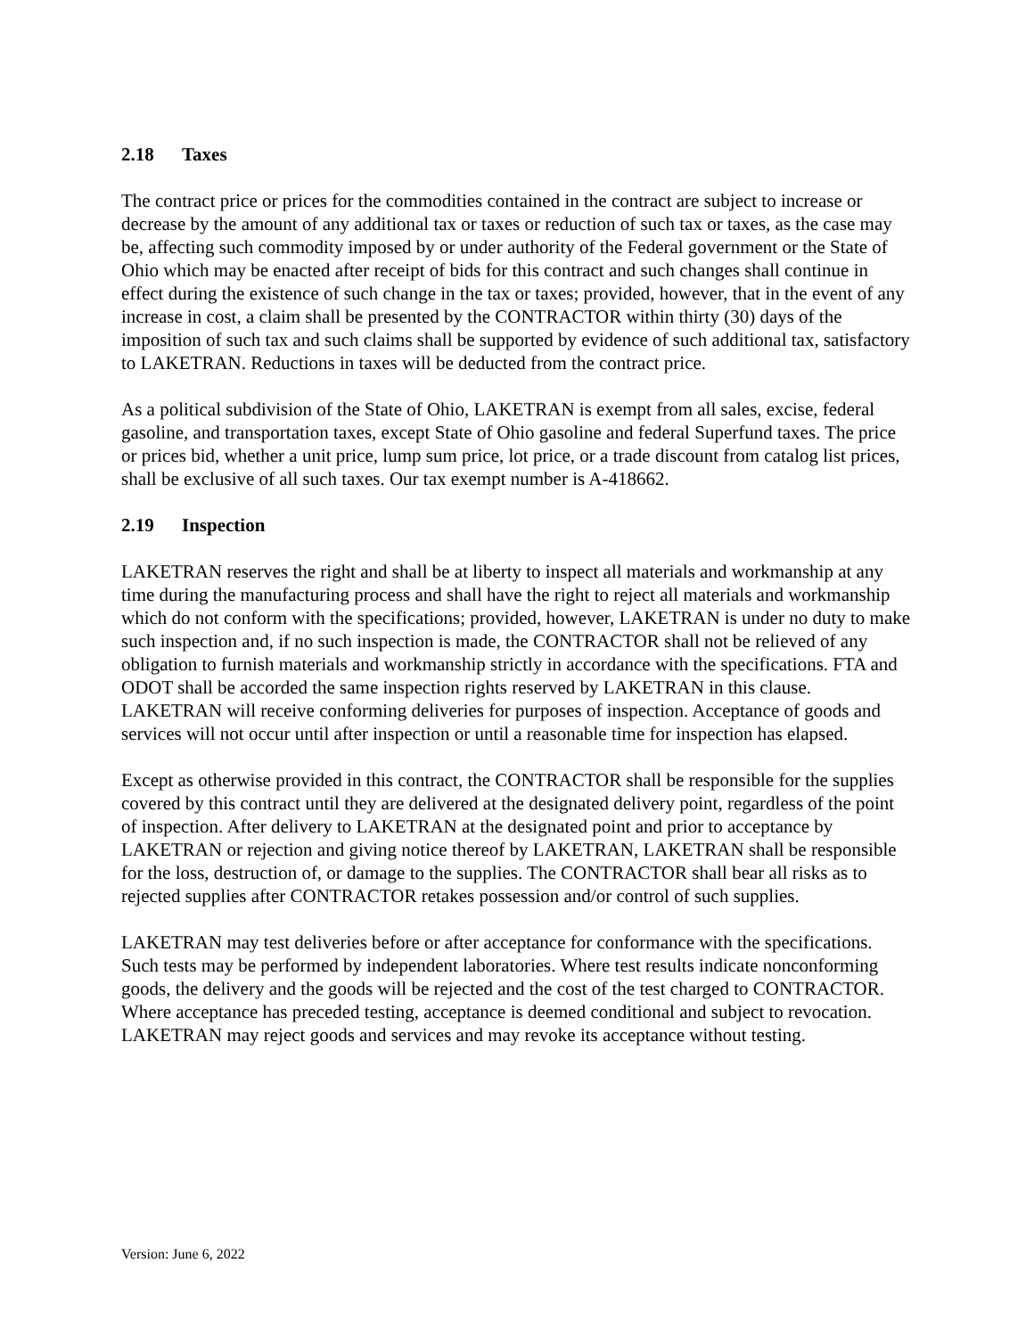2.18 Taxes
The contract price or prices for the commodities contained in the contract are subject to increase or decrease by the amount of any additional tax or taxes or reduction of such tax or taxes, as the case may be, affecting such commodity imposed by or under authority of the Federal government or the State of Ohio which may be enacted after receipt of bids for this contract and such changes shall continue in effect during the existence of such change in the tax or taxes; provided, however, that in the event of any increase in cost, a claim shall be presented by the CONTRACTOR within thirty (30) days of the imposition of such tax and such claims shall be supported by evidence of such additional tax, satisfactory to LAKETRAN. Reductions in taxes will be deducted from the contract price.
As a political subdivision of the State of Ohio, LAKETRAN is exempt from all sales, excise, federal gasoline, and transportation taxes, except State of Ohio gasoline and federal Superfund taxes. The price or prices bid, whether a unit price, lump sum price, lot price, or a trade discount from catalog list prices, shall be exclusive of all such taxes. Our tax exempt number is A-418662.
2.19 Inspection
LAKETRAN reserves the right and shall be at liberty to inspect all materials and workmanship at any time during the manufacturing process and shall have the right to reject all materials and workmanship which do not conform with the specifications; provided, however, LAKETRAN is under no duty to make such inspection and, if no such inspection is made, the CONTRACTOR shall not be relieved of any obligation to furnish materials and workmanship strictly in accordance with the specifications. FTA and ODOT shall be accorded the same inspection rights reserved by LAKETRAN in this clause. LAKETRAN will receive conforming deliveries for purposes of inspection. Acceptance of goods and services will not occur until after inspection or until a reasonable time for inspection has elapsed.
Except as otherwise provided in this contract, the CONTRACTOR shall be responsible for the supplies covered by this contract until they are delivered at the designated delivery point, regardless of the point of inspection. After delivery to LAKETRAN at the designated point and prior to acceptance by LAKETRAN or rejection and giving notice thereof by LAKETRAN, LAKETRAN shall be responsible for the loss, destruction of, or damage to the supplies. The CONTRACTOR shall bear all risks as to rejected supplies after CONTRACTOR retakes possession and/or control of such supplies.
LAKETRAN may test deliveries before or after acceptance for conformance with the specifications. Such tests may be performed by independent laboratories. Where test results indicate nonconforming goods, the delivery and the goods will be rejected and the cost of the test charged to CONTRACTOR. Where acceptance has preceded testing, acceptance is deemed conditional and subject to revocation. LAKETRAN may reject goods and services and may revoke its acceptance without testing.
Version: June 6, 2022